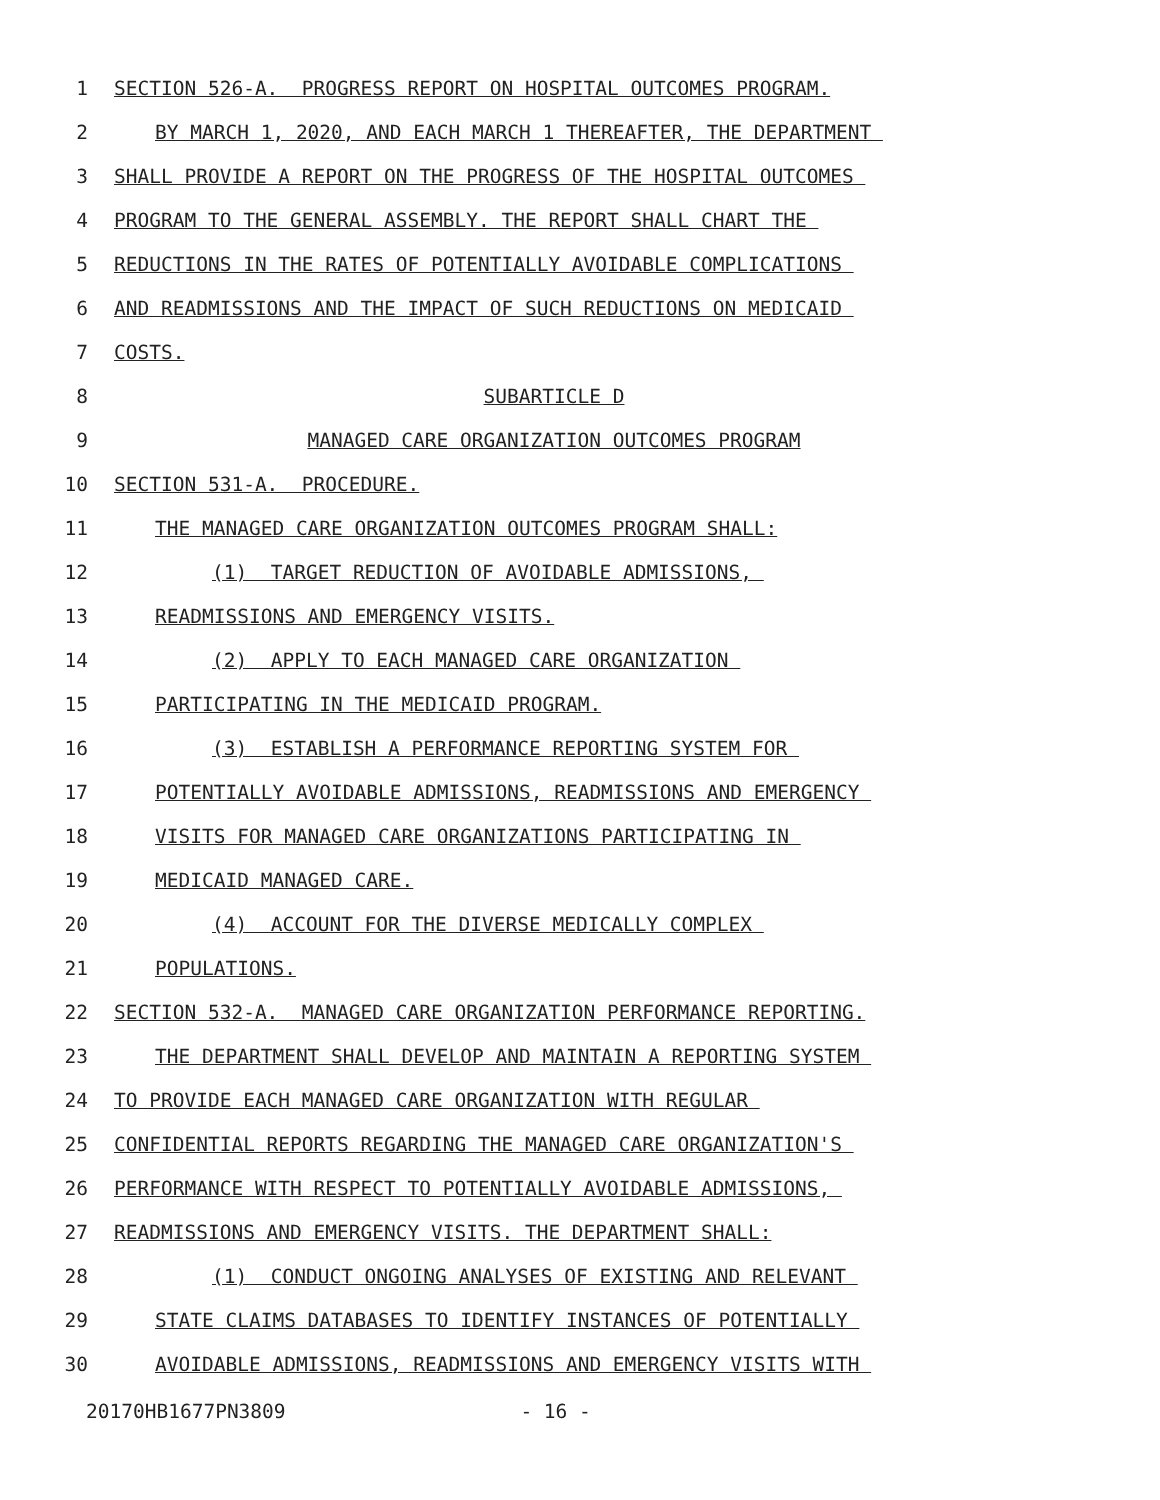1 SECTION 526-A. PROGRESS REPORT ON HOSPITAL OUTCOMES PROGRAM.
2 BY MARCH 1, 2020, AND EACH MARCH 1 THEREAFTER, THE DEPARTMENT
3 SHALL PROVIDE A REPORT ON THE PROGRESS OF THE HOSPITAL OUTCOMES
4 PROGRAM TO THE GENERAL ASSEMBLY. THE REPORT SHALL CHART THE
5 REDUCTIONS IN THE RATES OF POTENTIALLY AVOIDABLE COMPLICATIONS
6 AND READMISSIONS AND THE IMPACT OF SUCH REDUCTIONS ON MEDICAID
7 COSTS.
8 SUBARTICLE D
9 MANAGED CARE ORGANIZATION OUTCOMES PROGRAM
10 SECTION 531-A. PROCEDURE.
11 THE MANAGED CARE ORGANIZATION OUTCOMES PROGRAM SHALL:
12 (1) TARGET REDUCTION OF AVOIDABLE ADMISSIONS,
13 READMISSIONS AND EMERGENCY VISITS.
14 (2) APPLY TO EACH MANAGED CARE ORGANIZATION
15 PARTICIPATING IN THE MEDICAID PROGRAM.
16 (3) ESTABLISH A PERFORMANCE REPORTING SYSTEM FOR
17 POTENTIALLY AVOIDABLE ADMISSIONS, READMISSIONS AND EMERGENCY
18 VISITS FOR MANAGED CARE ORGANIZATIONS PARTICIPATING IN
19 MEDICAID MANAGED CARE.
20 (4) ACCOUNT FOR THE DIVERSE MEDICALLY COMPLEX
21 POPULATIONS.
22 SECTION 532-A. MANAGED CARE ORGANIZATION PERFORMANCE REPORTING.
23 THE DEPARTMENT SHALL DEVELOP AND MAINTAIN A REPORTING SYSTEM
24 TO PROVIDE EACH MANAGED CARE ORGANIZATION WITH REGULAR
25 CONFIDENTIAL REPORTS REGARDING THE MANAGED CARE ORGANIZATION'S
26 PERFORMANCE WITH RESPECT TO POTENTIALLY AVOIDABLE ADMISSIONS,
27 READMISSIONS AND EMERGENCY VISITS. THE DEPARTMENT SHALL:
28 (1) CONDUCT ONGOING ANALYSES OF EXISTING AND RELEVANT
29 STATE CLAIMS DATABASES TO IDENTIFY INSTANCES OF POTENTIALLY
30 AVOIDABLE ADMISSIONS, READMISSIONS AND EMERGENCY VISITS WITH
20170HB1677PN3809 - 16 -